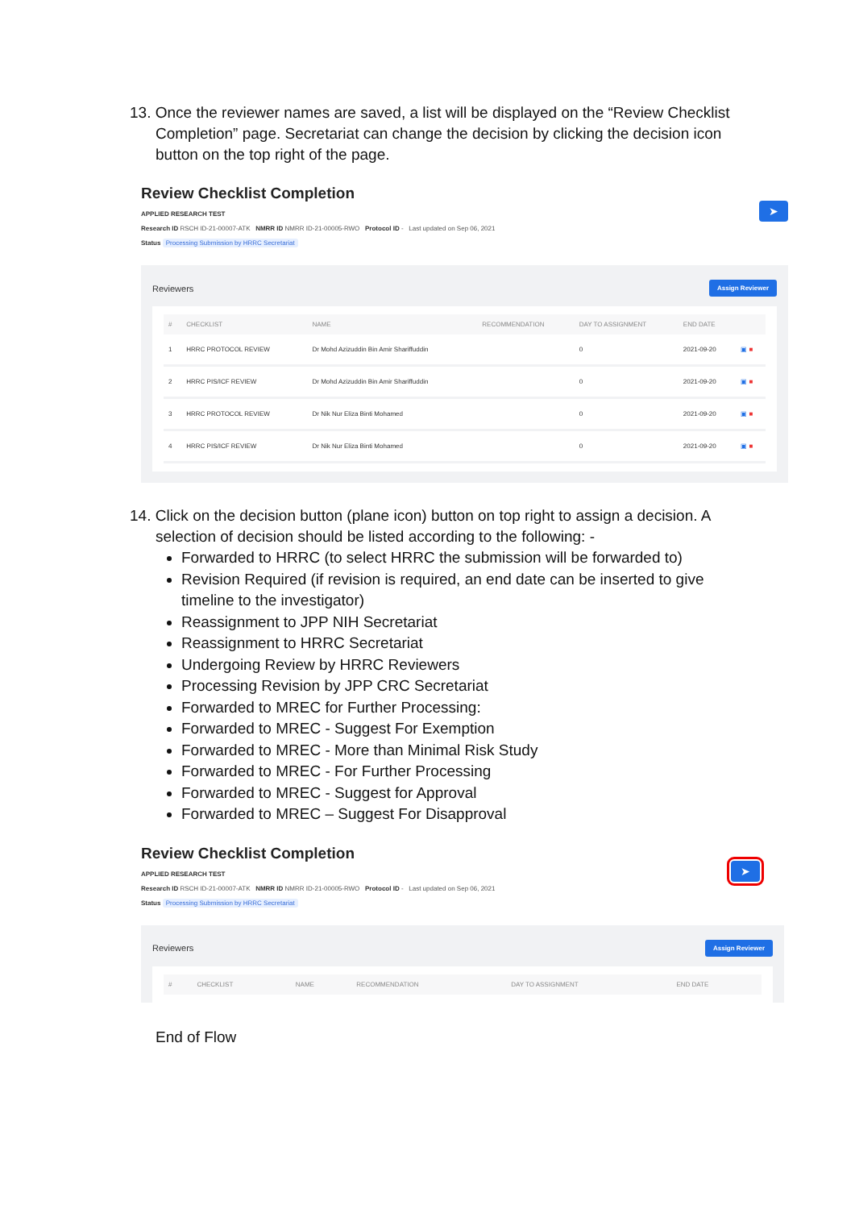13. Once the reviewer names are saved, a list will be displayed on the “Review Checklist
Completion” page. Secretariat can change the decision by clicking the decision icon button on the top right of the page.
Review Checklist Completion
APPLIED RESEARCH TEST
Research ID RSCH ID-21-00007-ATK NMRR ID NMRR ID-21-00005-RWO Protocol ID - Last updated on Sep 06, 2021
Status Processing Submission by HRRC Secretariat
➤
Reviewers Assign Reviewer
| # | CHECKLIST | NAME | RECOMMENDATION | DAY TO ASSIGNMENT | END DATE | |
| --- | --- | --- | --- | --- | --- | --- |
| 1 | HRRC PROTOCOL REVIEW | Dr Mohd Azizuddin Bin Amir Shariffuddin | | 0 | 2021-09-20 | ▣ ■ |
| 2 | HRRC PIS/ICF REVIEW | Dr Mohd Azizuddin Bin Amir Shariffuddin | | 0 | 2021-09-20 | ▣ ■ |
| 3 | HRRC PROTOCOL REVIEW | Dr Nik Nur Eliza Binti Mohamed | | 0 | 2021-09-20 | ▣ ■ |
| 4 | HRRC PIS/ICF REVIEW | Dr Nik Nur Eliza Binti Mohamed | | 0 | 2021-09-20 | ▣ ■ |
14. Click on the decision button (plane icon) button on top right to assign a decision. A
selection of decision should be listed according to the following: -
Forwarded to HRRC (to select HRRC the submission will be forwarded to)
Revision Required (if revision is required, an end date can be inserted to give timeline to the investigator)
Reassignment to JPP NIH Secretariat
Reassignment to HRRC Secretariat
Undergoing Review by HRRC Reviewers
Processing Revision by JPP CRC Secretariat
Forwarded to MREC for Further Processing:
Forwarded to MREC - Suggest For Exemption
Forwarded to MREC - More than Minimal Risk Study
Forwarded to MREC - For Further Processing
Forwarded to MREC - Suggest for Approval
Forwarded to MREC – Suggest For Disapproval
Review Checklist Completion
APPLIED RESEARCH TEST
Research ID RSCH ID-21-00007-ATK NMRR ID NMRR ID-21-00005-RWO Protocol ID - Last updated on Sep 06, 2021
Status Processing Submission by HRRC Secretariat
➤
Reviewers Assign Reviewer
| # | CHECKLIST | NAME | RECOMMENDATION | DAY TO ASSIGNMENT | END DATE |
| --- | --- | --- | --- | --- | --- |
End of Flow